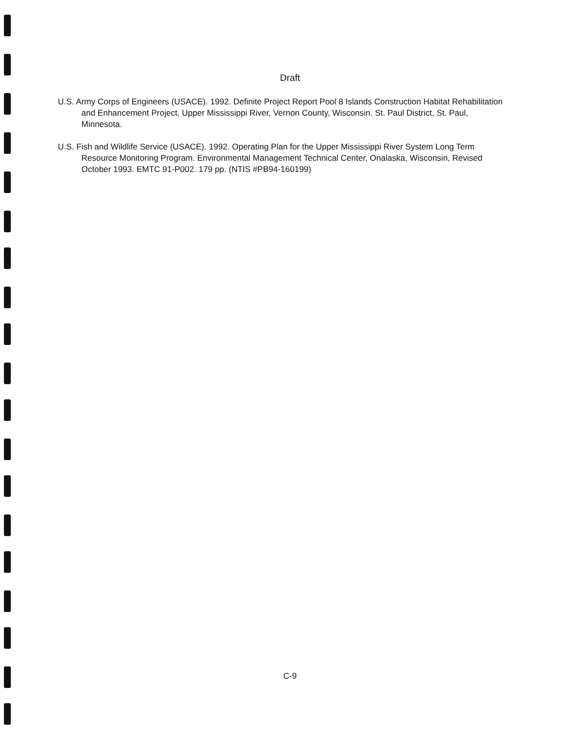Draft
U.S. Army Corps of Engineers (USACE). 1992. Definite Project Report Pool 8 Islands Construction Habitat Rehabilitation and Enhancement Project, Upper Mississippi River, Vernon County, Wisconsin. St. Paul District, St. Paul, Minnesota.
U.S. Fish and Wildlife Service (USACE). 1992. Operating Plan for the Upper Mississippi River System Long Term Resource Monitoring Program. Environmental Management Technical Center, Onalaska, Wisconsin, Revised October 1993. EMTC 91-P002. 179 pp. (NTIS #PB94-160199)
C-9